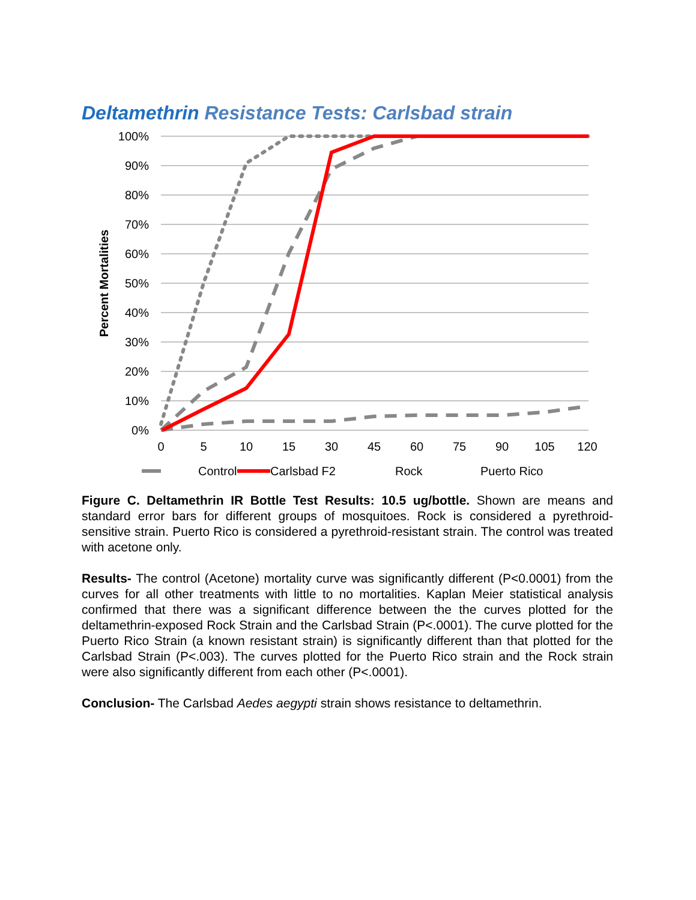Deltamethrin Resistance Tests: Carlsbad strain
100%
90%
80%
70%
60%
50%
40%
30%
20%
10%
0%
0
5
10
15
30
45
60
75
90
105
120
Percent Mortalities
Control
Carlsbad F2
Rock
Puerto Rico
Figure C. Deltamethrin IR Bottle Test Results: 10.5 ug/bottle. Shown are means and standard error bars for different groups of mosquitoes. Rock is considered a pyrethroid-sensitive strain. Puerto Rico is considered a pyrethroid-resistant strain. The control was treated with acetone only.
Results- The control (Acetone) mortality curve was significantly different (P<0.0001) from the curves for all other treatments with little to no mortalities. Kaplan Meier statistical analysis confirmed that there was a significant difference between the the curves plotted for the deltamethrin-exposed Rock Strain and the Carlsbad Strain (P<.0001). The curve plotted for the Puerto Rico Strain (a known resistant strain) is significantly different than that plotted for the Carlsbad Strain (P<.003). The curves plotted for the Puerto Rico strain and the Rock strain were also significantly different from each other (P<.0001).
Conclusion- The Carlsbad Aedes aegypti strain shows resistance to deltamethrin.